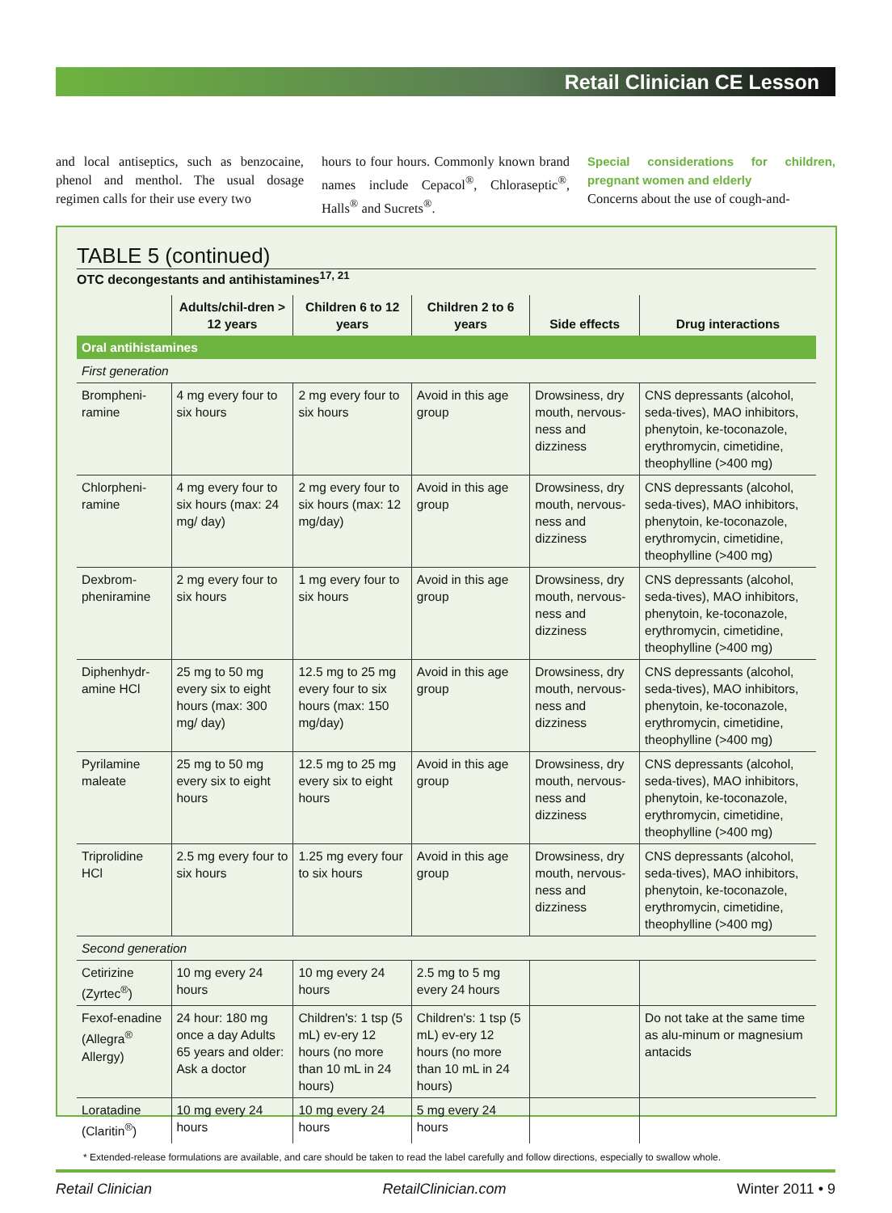Retail Clinician CE Lesson
and local antiseptics, such as benzocaine, phenol and menthol. The usual dosage regimen calls for their use every two
hours to four hours. Commonly known brand names include Cepacol<sup>®</sup>, Chloraseptic<sup>®</sup>, Halls<sup>®</sup> and Sucrets<sup>®</sup>.
Special considerations for children, pregnant women and elderly
Concerns about the use of cough-and-
TABLE 5 (continued)
OTC decongestants and antihistamines<sup>17, 21</sup>
| | Adults/chil-dren > 12 years | Children 6 to 12 years | Children 2 to 6 years | Side effects | Drug interactions |
| --- | --- | --- | --- | --- | --- |
| Oral antihistamines | | | | | |
| First generation | | | | | |
| Brompheni-ramine | 4 mg every four to six hours | 2 mg every four to six hours | Avoid in this age group | Drowsiness, dry mouth, nervous-ness and dizziness | CNS depressants (alcohol, seda-tives), MAO inhibitors, phenytoin, ke-toconazole, erythromycin, cimetidine, theophylline (>400 mg) |
| Chlorpheni-ramine | 4 mg every four to six hours (max: 24 mg/ day) | 2 mg every four to six hours (max: 12 mg/day) | Avoid in this age group | Drowsiness, dry mouth, nervous-ness and dizziness | CNS depressants (alcohol, seda-tives), MAO inhibitors, phenytoin, ke-toconazole, erythromycin, cimetidine, theophylline (>400 mg) |
| Dexbrom-pheniramine | 2 mg every four to six hours | 1 mg every four to six hours | Avoid in this age group | Drowsiness, dry mouth, nervous-ness and dizziness | CNS depressants (alcohol, seda-tives), MAO inhibitors, phenytoin, ke-toconazole, erythromycin, cimetidine, theophylline (>400 mg) |
| Diphenhydr-amine HCl | 25 mg to 50 mg every six to eight hours (max: 300 mg/ day) | 12.5 mg to 25 mg every four to six hours (max: 150 mg/day) | Avoid in this age group | Drowsiness, dry mouth, nervous-ness and dizziness | CNS depressants (alcohol, seda-tives), MAO inhibitors, phenytoin, ke-toconazole, erythromycin, cimetidine, theophylline (>400 mg) |
| Pyrilamine maleate | 25 mg to 50 mg every six to eight hours | 12.5 mg to 25 mg every six to eight hours | Avoid in this age group | Drowsiness, dry mouth, nervous-ness and dizziness | CNS depressants (alcohol, seda-tives), MAO inhibitors, phenytoin, ke-toconazole, erythromycin, cimetidine, theophylline (>400 mg) |
| Triprolidine HCl | 2.5 mg every four to six hours | 1.25 mg every four to six hours | Avoid in this age group | Drowsiness, dry mouth, nervous-ness and dizziness | CNS depressants (alcohol, seda-tives), MAO inhibitors, phenytoin, ke-toconazole, erythromycin, cimetidine, theophylline (>400 mg) |
| Second generation | | | | | |
| Cetirizine (Zyrtec<sup>®</sup>) | 10 mg every 24 hours | 10 mg every 24 hours | 2.5 mg to 5 mg every 24 hours | | |
| Fexof-enadine (Allegra<sup>®</sup> Allergy) | 24 hour: 180 mg once a day Adults 65 years and older: Ask a doctor | Children's: 1 tsp (5 mL) ev-ery 12 hours (no more than 10 mL in 24 hours) | Children's: 1 tsp (5 mL) ev-ery 12 hours (no more than 10 mL in 24 hours) | | Do not take at the same time as alu-minum or magnesium antacids |
| Loratadine (Claritin<sup>®</sup>) | 10 mg every 24 hours | 10 mg every 24 hours | 5 mg every 24 hours | | |
* Extended-release formulations are available, and care should be taken to read the label carefully and follow directions, especially to swallow whole.
Retail Clinician RetailClinician.com Winter 2011 • 9